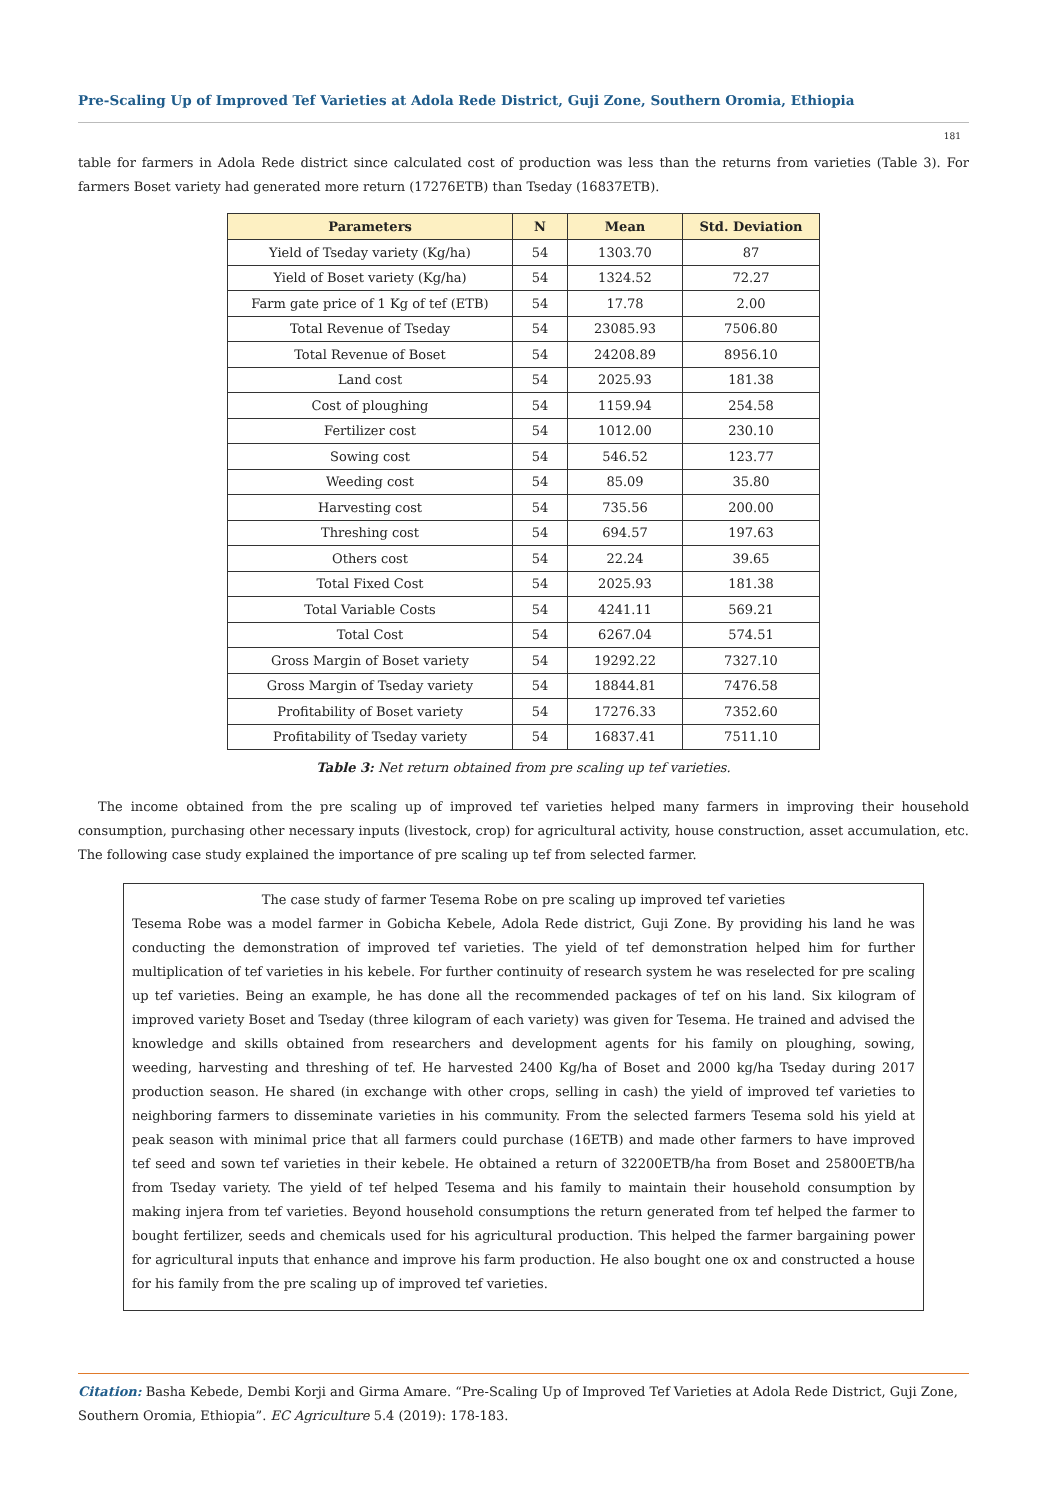Pre-Scaling Up of Improved Tef Varieties at Adola Rede District, Guji Zone, Southern Oromia, Ethiopia
181
table for farmers in Adola Rede district since calculated cost of production was less than the returns from varieties (Table 3). For farmers Boset variety had generated more return (17276ETB) than Tseday (16837ETB).
| Parameters | N | Mean | Std. Deviation |
| --- | --- | --- | --- |
| Yield of Tseday variety (Kg/ha) | 54 | 1303.70 | 87 |
| Yield of Boset variety (Kg/ha) | 54 | 1324.52 | 72.27 |
| Farm gate price of 1 Kg of tef (ETB) | 54 | 17.78 | 2.00 |
| Total Revenue of Tseday | 54 | 23085.93 | 7506.80 |
| Total Revenue of Boset | 54 | 24208.89 | 8956.10 |
| Land cost | 54 | 2025.93 | 181.38 |
| Cost of ploughing | 54 | 1159.94 | 254.58 |
| Fertilizer cost | 54 | 1012.00 | 230.10 |
| Sowing cost | 54 | 546.52 | 123.77 |
| Weeding cost | 54 | 85.09 | 35.80 |
| Harvesting cost | 54 | 735.56 | 200.00 |
| Threshing cost | 54 | 694.57 | 197.63 |
| Others cost | 54 | 22.24 | 39.65 |
| Total Fixed Cost | 54 | 2025.93 | 181.38 |
| Total Variable Costs | 54 | 4241.11 | 569.21 |
| Total Cost | 54 | 6267.04 | 574.51 |
| Gross Margin of Boset variety | 54 | 19292.22 | 7327.10 |
| Gross Margin of Tseday variety | 54 | 18844.81 | 7476.58 |
| Profitability of Boset variety | 54 | 17276.33 | 7352.60 |
| Profitability of Tseday variety | 54 | 16837.41 | 7511.10 |
Table 3: Net return obtained from pre scaling up tef varieties.
The income obtained from the pre scaling up of improved tef varieties helped many farmers in improving their household consumption, purchasing other necessary inputs (livestock, crop) for agricultural activity, house construction, asset accumulation, etc. The following case study explained the importance of pre scaling up tef from selected farmer.
The case study of farmer Tesema Robe on pre scaling up improved tef varieties
Tesema Robe was a model farmer in Gobicha Kebele, Adola Rede district, Guji Zone. By providing his land he was conducting the demonstration of improved tef varieties. The yield of tef demonstration helped him for further multiplication of tef varieties in his kebele. For further continuity of research system he was reselected for pre scaling up tef varieties. Being an example, he has done all the recommended packages of tef on his land. Six kilogram of improved variety Boset and Tseday (three kilogram of each variety) was given for Tesema. He trained and advised the knowledge and skills obtained from researchers and development agents for his family on ploughing, sowing, weeding, harvesting and threshing of tef. He harvested 2400 Kg/ha of Boset and 2000 kg/ha Tseday during 2017 production season. He shared (in exchange with other crops, selling in cash) the yield of improved tef varieties to neighboring farmers to disseminate varieties in his community. From the selected farmers Tesema sold his yield at peak season with minimal price that all farmers could purchase (16ETB) and made other farmers to have improved tef seed and sown tef varieties in their kebele. He obtained a return of 32200ETB/ha from Boset and 25800ETB/ha from Tseday variety. The yield of tef helped Tesema and his family to maintain their household consumption by making injera from tef varieties. Beyond household consumptions the return generated from tef helped the farmer to bought fertilizer, seeds and chemicals used for his agricultural production. This helped the farmer bargaining power for agricultural inputs that enhance and improve his farm production. He also bought one ox and constructed a house for his family from the pre scaling up of improved tef varieties.
Citation: Basha Kebede, Dembi Korji and Girma Amare. “Pre-Scaling Up of Improved Tef Varieties at Adola Rede District, Guji Zone, Southern Oromia, Ethiopia”. EC Agriculture 5.4 (2019): 178-183.